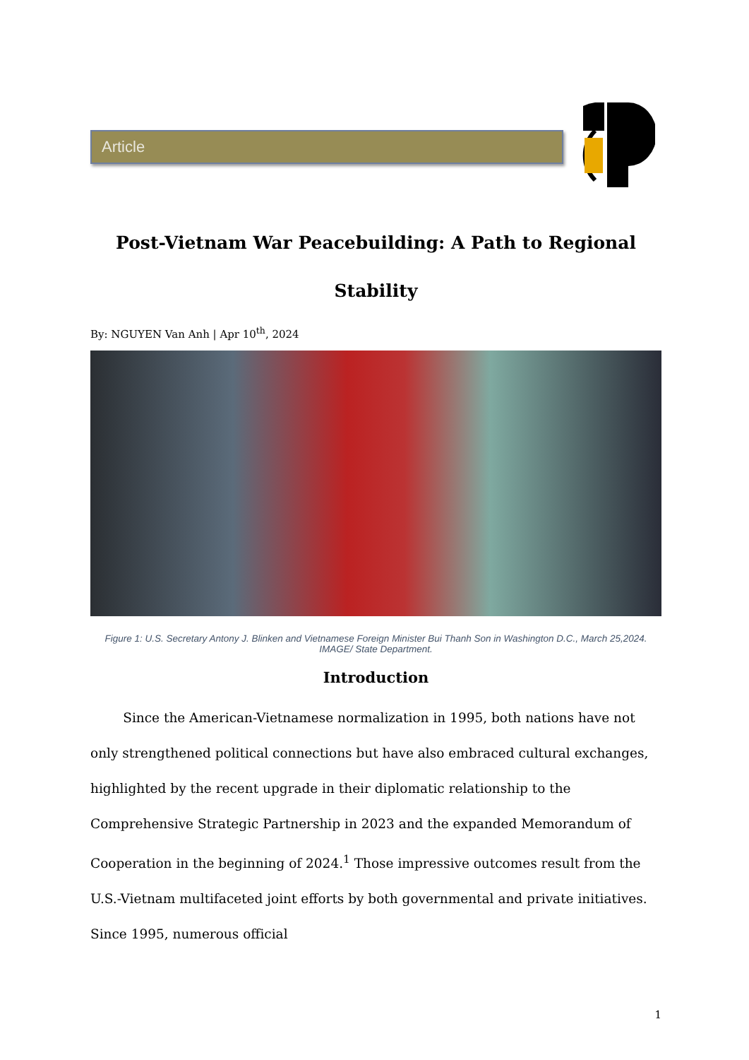Article
Post-Vietnam War Peacebuilding: A Path to Regional Stability
By: NGUYEN Van Anh | Apr 10<sup>th</sup>, 2024
Figure 1: U.S. Secretary Antony J. Blinken and Vietnamese Foreign Minister Bui Thanh Son in Washington D.C., March 25,2024. IMAGE/ State Department.
Introduction
   Since the American-Vietnamese normalization in 1995, both nations have not only strengthened political connections but have also embraced cultural exchanges, highlighted by the recent upgrade in their diplomatic relationship to the Comprehensive Strategic Partnership in 2023 and the expanded Memorandum of Cooperation in the beginning of 2024.<sup>1</sup> Those impressive outcomes result from the U.S.-Vietnam multifaceted joint efforts by both governmental and private initiatives. Since 1995, numerous official
1